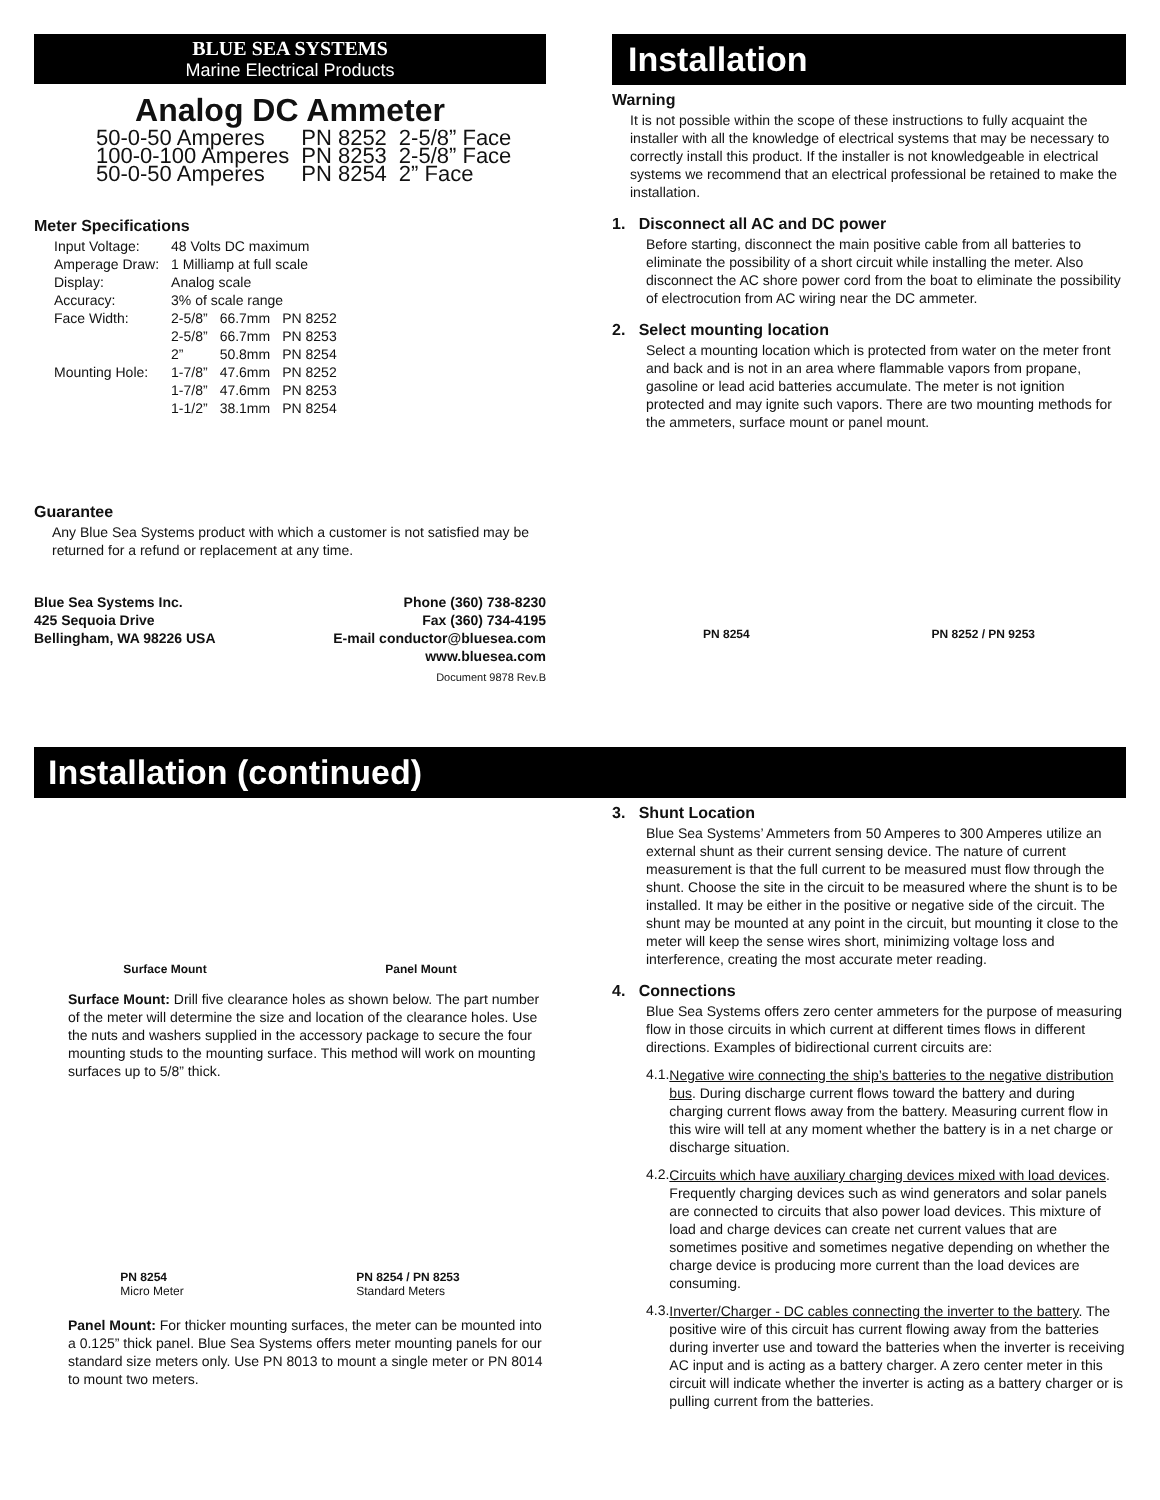BLUE SEA SYSTEMS
Marine Electrical Products
Analog DC Ammeter
| 50-0-50 Amperes | PN 8252 | 2-5/8” Face |
| 100-0-100 Amperes | PN 8253 | 2-5/8” Face |
| 50-0-50 Amperes | PN 8254 | 2” Face |
Meter Specifications
| Input Voltage: | 48 Volts DC maximum | | |
| Amperage Draw: | 1 Milliamp at full scale | | |
| Display: | Analog scale | | |
| Accuracy: | 3% of scale range | | |
| Face Width: | 2-5/8” | 66.7mm | PN 8252 |
| | 2-5/8” | 66.7mm | PN 8253 |
| | 2” | 50.8mm | PN 8254 |
| Mounting Hole: | 1-7/8” | 47.6mm | PN 8252 |
| | 1-7/8” | 47.6mm | PN 8253 |
| | 1-1/2” | 38.1mm | PN 8254 |
Guarantee
Any Blue Sea Systems product with which a customer is not satisfied may be returned for a refund or replacement at any time.
Blue Sea Systems Inc.
425 Sequoia Drive
Bellingham, WA 98226 USA
Phone (360) 738-8230
Fax (360) 734-4195
E-mail conductor@bluesea.com
www.bluesea.com
Document 9878 Rev.B
Installation
Warning
It is not possible within the scope of these instructions to fully acquaint the installer with all the knowledge of electrical systems that may be necessary to correctly install this product. If the installer is not knowledgeable in electrical systems we recommend that an electrical professional be retained to make the installation.
1. Disconnect all AC and DC power
Before starting, disconnect the main positive cable from all batteries to eliminate the possibility of a short circuit while installing the meter. Also disconnect the AC shore power cord from the boat to eliminate the possibility of electrocution from AC wiring near the DC ammeter.
2. Select mounting location
Select a mounting location which is protected from water on the meter front and back and is not in an area where flammable vapors from propane, gasoline or lead acid batteries accumulate. The meter is not ignition protected and may ignite such vapors. There are two mounting methods for the ammeters, surface mount or panel mount.
PN 8254 PN 8252 / PN 9253
Installation (continued)
Surface Mount Panel Mount
Surface Mount: Drill five clearance holes as shown below. The part number of the meter will determine the size and location of the clearance holes. Use the nuts and washers supplied in the accessory package to secure the four mounting studs to the mounting surface. This method will work on mounting surfaces up to 5/8” thick.
PN 8254
Micro Meter PN 8254 / PN 8253
Standard Meters
Panel Mount: For thicker mounting surfaces, the meter can be mounted into a 0.125” thick panel. Blue Sea Systems offers meter mounting panels for our standard size meters only. Use PN 8013 to mount a single meter or PN 8014 to mount two meters.
3. Shunt Location
Blue Sea Systems’ Ammeters from 50 Amperes to 300 Amperes utilize an external shunt as their current sensing device. The nature of current measurement is that the full current to be measured must flow through the shunt. Choose the site in the circuit to be measured where the shunt is to be installed. It may be either in the positive or negative side of the circuit. The shunt may be mounted at any point in the circuit, but mounting it close to the meter will keep the sense wires short, minimizing voltage loss and interference, creating the most accurate meter reading.
4. Connections
Blue Sea Systems offers zero center ammeters for the purpose of measuring flow in those circuits in which current at different times flows in different directions. Examples of bidirectional current circuits are:
4.1.
Negative wire connecting the ship’s batteries to the negative distribution bus. During discharge current flows toward the battery and during charging current flows away from the battery. Measuring current flow in this wire will tell at any moment whether the battery is in a net charge or discharge situation.
4.2.
Circuits which have auxiliary charging devices mixed with load devices. Frequently charging devices such as wind generators and solar panels are connected to circuits that also power load devices. This mixture of load and charge devices can create net current values that are sometimes positive and sometimes negative depending on whether the charge device is producing more current than the load devices are consuming.
4.3.
Inverter/Charger - DC cables connecting the inverter to the battery. The positive wire of this circuit has current flowing away from the batteries during inverter use and toward the batteries when the inverter is receiving AC input and is acting as a battery charger. A zero center meter in this circuit will indicate whether the inverter is acting as a battery charger or is pulling current from the batteries.